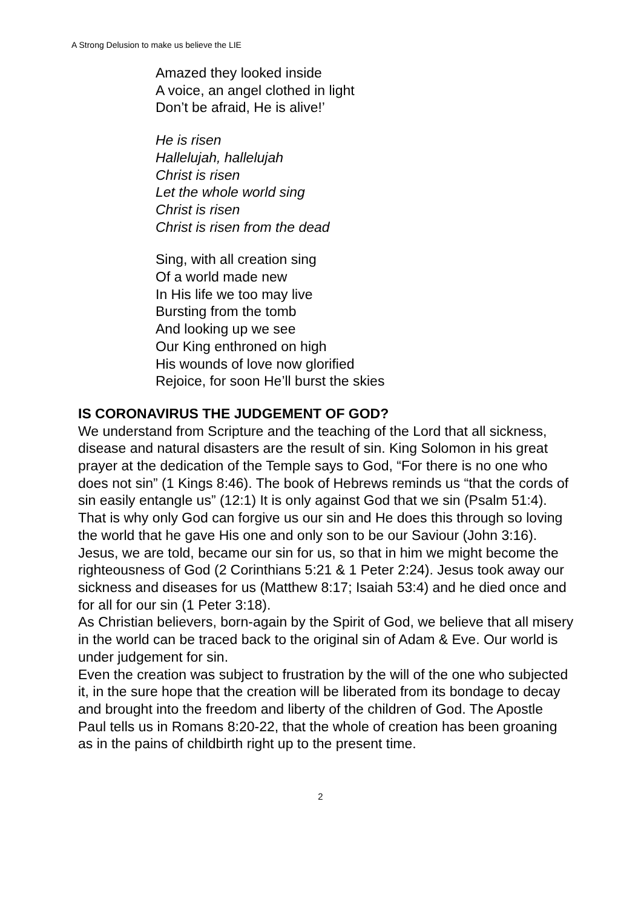A Strong Delusion to make us believe the LIE
Amazed they looked inside
A voice, an angel clothed in light
Don’t be afraid, He is alive!’
He is risen
Hallelujah, hallelujah
Christ is risen
Let the whole world sing
Christ is risen
Christ is risen from the dead
Sing, with all creation sing
Of a world made new
In His life we too may live
Bursting from the tomb
And looking up we see
Our King enthroned on high
His wounds of love now glorified
Rejoice, for soon He’ll burst the skies
IS CORONAVIRUS THE JUDGEMENT OF GOD?
We understand from Scripture and the teaching of the Lord that all sickness, disease and natural disasters are the result of sin. King Solomon in his great prayer at the dedication of the Temple says to God, “For there is no one who does not sin” (1 Kings 8:46). The book of Hebrews reminds us “that the cords of sin easily entangle us” (12:1) It is only against God that we sin (Psalm 51:4). That is why only God can forgive us our sin and He does this through so loving the world that he gave His one and only son to be our Saviour (John 3:16). Jesus, we are told, became our sin for us, so that in him we might become the righteousness of God (2 Corinthians 5:21 & 1 Peter 2:24). Jesus took away our sickness and diseases for us (Matthew 8:17; Isaiah 53:4) and he died once and for all for our sin (1 Peter 3:18).
As Christian believers, born-again by the Spirit of God, we believe that all misery in the world can be traced back to the original sin of Adam & Eve. Our world is under judgement for sin.
Even the creation was subject to frustration by the will of the one who subjected it, in the sure hope that the creation will be liberated from its bondage to decay and brought into the freedom and liberty of the children of God. The Apostle Paul tells us in Romans 8:20-22, that the whole of creation has been groaning as in the pains of childbirth right up to the present time.
2